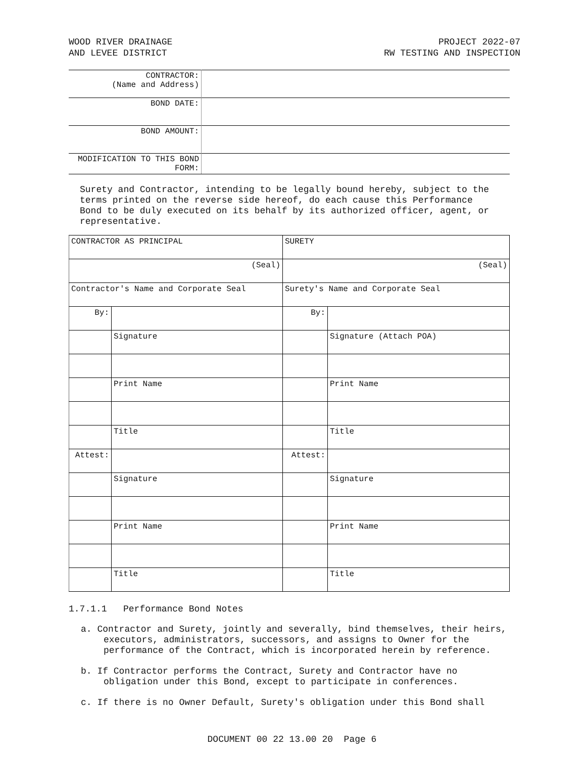WOOD RIVER DRAINAGE
AND LEVEE DISTRICT
PROJECT 2022-07
RW TESTING AND INSPECTION
| CONTRACTOR: (Name and Address) | |
| BOND DATE: | |
| BOND AMOUNT: | |
| MODIFICATION TO THIS BOND FORM: | |
Surety and Contractor, intending to be legally bound hereby, subject to the terms printed on the reverse side hereof, do each cause this Performance Bond to be duly executed on its behalf by its authorized officer, agent, or representative.
| CONTRACTOR AS PRINCIPAL | | SURETY | |
| (Seal) | | (Seal) | |
| Contractor's Name and Corporate Seal | | Surety's Name and Corporate Seal | |
| By: | | By: | |
| | Signature | | Signature (Attach POA) |
| | Print Name | | Print Name |
| | Title | | Title |
| Attest: | | Attest: | |
| | Signature | | Signature |
| | Print Name | | Print Name |
| | Title | | Title |
1.7.1.1 Performance Bond Notes
a. Contractor and Surety, jointly and severally, bind themselves, their heirs, executors, administrators, successors, and assigns to Owner for the performance of the Contract, which is incorporated herein by reference.
b. If Contractor performs the Contract, Surety and Contractor have no obligation under this Bond, except to participate in conferences.
c. If there is no Owner Default, Surety's obligation under this Bond shall
DOCUMENT 00 22 13.00 20 Page 6